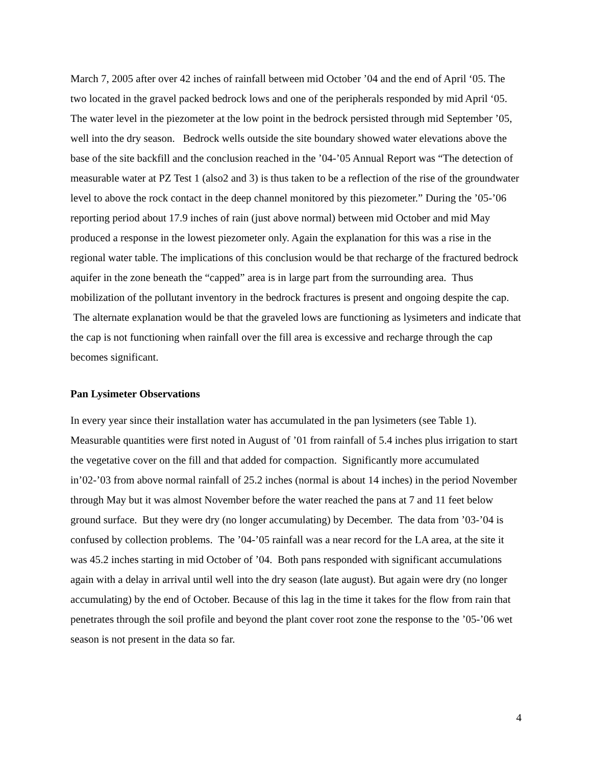March 7, 2005 after over 42 inches of rainfall between mid October ’04 and the end of April ‘05. The two located in the gravel packed bedrock lows and one of the peripherals responded by mid April ‘05. The water level in the piezometer at the low point in the bedrock persisted through mid September ’05, well into the dry season. Bedrock wells outside the site boundary showed water elevations above the base of the site backfill and the conclusion reached in the ’04-’05 Annual Report was “The detection of measurable water at PZ Test 1 (also2 and 3) is thus taken to be a reflection of the rise of the groundwater level to above the rock contact in the deep channel monitored by this piezometer.” During the ’05-’06 reporting period about 17.9 inches of rain (just above normal) between mid October and mid May produced a response in the lowest piezometer only. Again the explanation for this was a rise in the regional water table. The implications of this conclusion would be that recharge of the fractured bedrock aquifer in the zone beneath the “capped” area is in large part from the surrounding area. Thus mobilization of the pollutant inventory in the bedrock fractures is present and ongoing despite the cap. The alternate explanation would be that the graveled lows are functioning as lysimeters and indicate that the cap is not functioning when rainfall over the fill area is excessive and recharge through the cap becomes significant.
Pan Lysimeter Observations
In every year since their installation water has accumulated in the pan lysimeters (see Table 1). Measurable quantities were first noted in August of ’01 from rainfall of 5.4 inches plus irrigation to start the vegetative cover on the fill and that added for compaction. Significantly more accumulated in’02-’03 from above normal rainfall of 25.2 inches (normal is about 14 inches) in the period November through May but it was almost November before the water reached the pans at 7 and 11 feet below ground surface. But they were dry (no longer accumulating) by December. The data from ’03-’04 is confused by collection problems. The ’04-’05 rainfall was a near record for the LA area, at the site it was 45.2 inches starting in mid October of ’04. Both pans responded with significant accumulations again with a delay in arrival until well into the dry season (late august). But again were dry (no longer accumulating) by the end of October. Because of this lag in the time it takes for the flow from rain that penetrates through the soil profile and beyond the plant cover root zone the response to the ’05-’06 wet season is not present in the data so far.
4